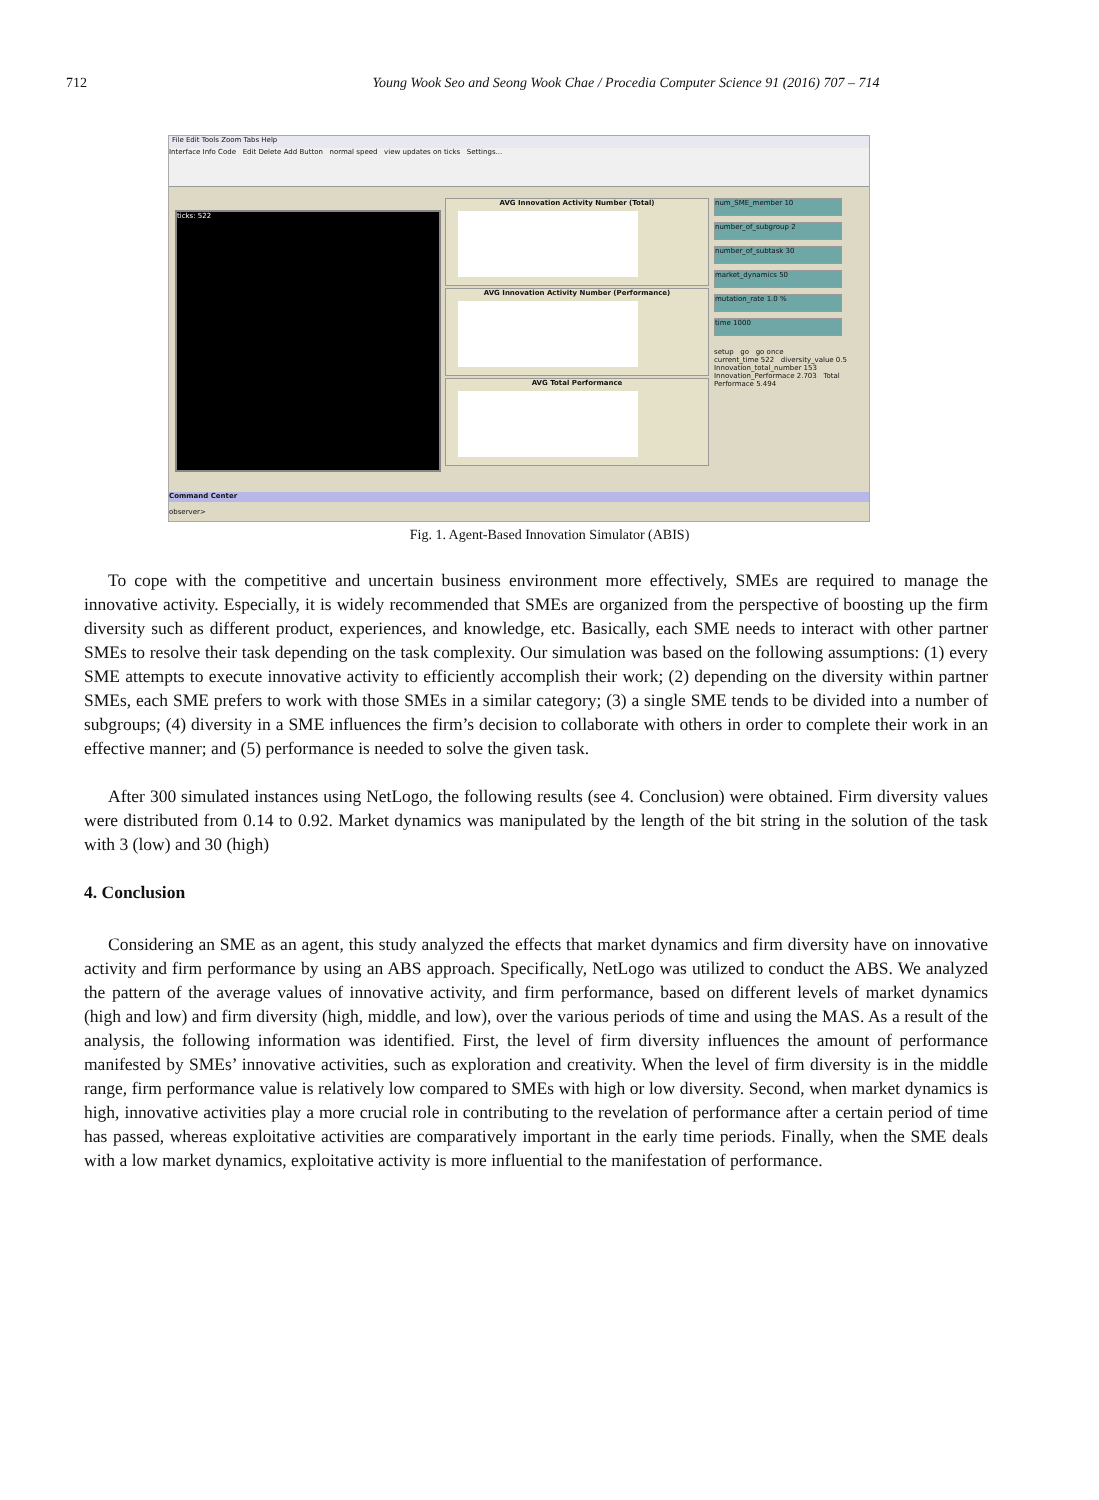712 Young Wook Seo and Seong Wook Chae / Procedia Computer Science 91 (2016) 707 – 714
File Edit Tools Zoom Tabs Help
Interface Info Code Edit Delete Add Button normal speed view updates on ticks Settings...
ticks: 522
AVG Innovation Activity Number (Total)
AVG Innovation Activity Number (Performance)
AVG Total Performance
num_SME_member 10
number_of_subgroup 2
number_of_subtask 30
market_dynamics 50
mutation_rate 1.0 %
time 1000
setup go go once
current_time 522 diversity_value 0.5
Innovation_total_number 153
Innovation_Performace 2.703 Total Performace 5.494
Command Center
observer>
Fig. 1. Agent-Based Innovation Simulator (ABIS)
To cope with the competitive and uncertain business environment more effectively, SMEs are required to manage the innovative activity. Especially, it is widely recommended that SMEs are organized from the perspective of boosting up the firm diversity such as different product, experiences, and knowledge, etc. Basically, each SME needs to interact with other partner SMEs to resolve their task depending on the task complexity. Our simulation was based on the following assumptions: (1) every SME attempts to execute innovative activity to efficiently accomplish their work; (2) depending on the diversity within partner SMEs, each SME prefers to work with those SMEs in a similar category; (3) a single SME tends to be divided into a number of subgroups; (4) diversity in a SME influences the firm’s decision to collaborate with others in order to complete their work in an effective manner; and (5) performance is needed to solve the given task.
After 300 simulated instances using NetLogo, the following results (see 4. Conclusion) were obtained. Firm diversity values were distributed from 0.14 to 0.92. Market dynamics was manipulated by the length of the bit string in the solution of the task with 3 (low) and 30 (high)
4. Conclusion
Considering an SME as an agent, this study analyzed the effects that market dynamics and firm diversity have on innovative activity and firm performance by using an ABS approach. Specifically, NetLogo was utilized to conduct the ABS. We analyzed the pattern of the average values of innovative activity, and firm performance, based on different levels of market dynamics (high and low) and firm diversity (high, middle, and low), over the various periods of time and using the MAS. As a result of the analysis, the following information was identified. First, the level of firm diversity influences the amount of performance manifested by SMEs’ innovative activities, such as exploration and creativity. When the level of firm diversity is in the middle range, firm performance value is relatively low compared to SMEs with high or low diversity. Second, when market dynamics is high, innovative activities play a more crucial role in contributing to the revelation of performance after a certain period of time has passed, whereas exploitative activities are comparatively important in the early time periods. Finally, when the SME deals with a low market dynamics, exploitative activity is more influential to the manifestation of performance.